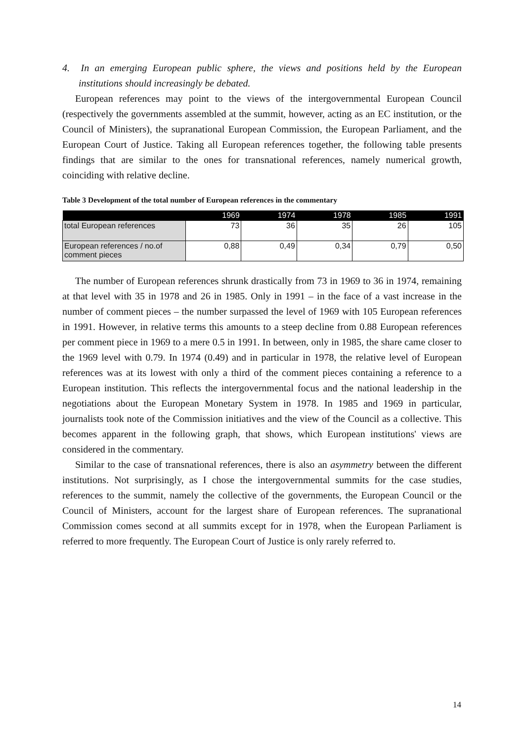4. In an emerging European public sphere, the views and positions held by the European institutions should increasingly be debated.
European references may point to the views of the intergovernmental European Council (respectively the governments assembled at the summit, however, acting as an EC institution, or the Council of Ministers), the supranational European Commission, the European Parliament, and the European Court of Justice. Taking all European references together, the following table presents findings that are similar to the ones for transnational references, namely numerical growth, coinciding with relative decline.
Table 3 Development of the total number of European references in the commentary
| | 1969 | 1974 | 1978 | 1985 | 1991 |
| --- | --- | --- | --- | --- | --- |
| total European references | 73 | 36 | 35 | 26 | 105 |
| European references / no.of comment pieces | 0,88 | 0,49 | 0,34 | 0,79 | 0,50 |
The number of European references shrunk drastically from 73 in 1969 to 36 in 1974, remaining at that level with 35 in 1978 and 26 in 1985. Only in 1991 – in the face of a vast increase in the number of comment pieces – the number surpassed the level of 1969 with 105 European references in 1991. However, in relative terms this amounts to a steep decline from 0.88 European references per comment piece in 1969 to a mere 0.5 in 1991. In between, only in 1985, the share came closer to the 1969 level with 0.79. In 1974 (0.49) and in particular in 1978, the relative level of European references was at its lowest with only a third of the comment pieces containing a reference to a European institution. This reflects the intergovernmental focus and the national leadership in the negotiations about the European Monetary System in 1978. In 1985 and 1969 in particular, journalists took note of the Commission initiatives and the view of the Council as a collective. This becomes apparent in the following graph, that shows, which European institutions' views are considered in the commentary.
Similar to the case of transnational references, there is also an asymmetry between the different institutions. Not surprisingly, as I chose the intergovernmental summits for the case studies, references to the summit, namely the collective of the governments, the European Council or the Council of Ministers, account for the largest share of European references. The supranational Commission comes second at all summits except for in 1978, when the European Parliament is referred to more frequently. The European Court of Justice is only rarely referred to.
14